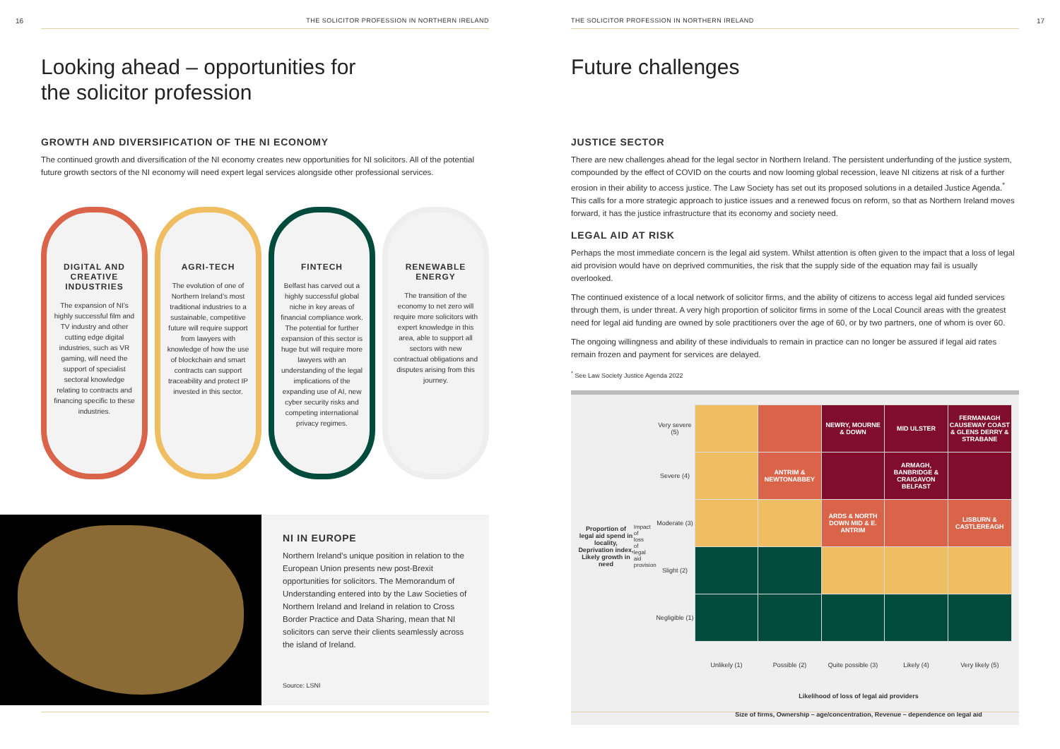16
THE SOLICITOR PROFESSION IN NORTHERN IRELAND
Looking ahead – opportunities for
the solicitor profession
GROWTH AND DIVERSIFICATION OF THE NI ECONOMY
The continued growth and diversification of the NI economy creates new opportunities for NI solicitors. All of the potential future growth sectors of the NI economy will need expert legal services alongside other professional services.
DIGITAL AND CREATIVE INDUSTRIES
The expansion of NI’s highly successful film and TV industry and other cutting edge digital industries, such as VR gaming, will need the support of specialist sectoral knowledge relating to contracts and financing specific to these industries.
AGRI-TECH
The evolution of one of Northern Ireland’s most traditional industries to a sustainable, competitive future will require support from lawyers with knowledge of how the use of blockchain and smart contracts can support traceability and protect IP invested in this sector.
FINTECH
Belfast has carved out a highly successful global niche in key areas of financial compliance work. The potential for further expansion of this sector is huge but will require more lawyers with an understanding of the legal implications of the expanding use of AI, new cyber security risks and competing international privacy regimes.
RENEWABLE ENERGY
The transition of the economy to net zero will require more solicitors with expert knowledge in this area, able to support all sectors with new contractual obligations and disputes arising from this journey.
NI IN EUROPE
Northern Ireland’s unique position in relation to the European Union presents new post-Brexit opportunities for solicitors. The Memorandum of Understanding entered into by the Law Societies of Northern Ireland and Ireland in relation to Cross Border Practice and Data Sharing, mean that NI solicitors can serve their clients seamlessly across the island of Ireland.
Source: LSNI
17
THE SOLICITOR PROFESSION IN NORTHERN IRELAND
Future challenges
JUSTICE SECTOR
There are new challenges ahead for the legal sector in Northern Ireland. The persistent underfunding of the justice system, compounded by the effect of COVID on the courts and now looming global recession, leave NI citizens at risk of a further erosion in their ability to access justice. The Law Society has set out its proposed solutions in a detailed Justice Agenda.<sup>*</sup> This calls for a more strategic approach to justice issues and a renewed focus on reform, so that as Northern Ireland moves forward, it has the justice infrastructure that its economy and society need.
LEGAL AID AT RISK
Perhaps the most immediate concern is the legal aid system. Whilst attention is often given to the impact that a loss of legal aid provision would have on deprived communities, the risk that the supply side of the equation may fail is usually overlooked.
The continued existence of a local network of solicitor firms, and the ability of citizens to access legal aid funded services through them, is under threat. A very high proportion of solicitor firms in some of the Local Council areas with the greatest need for legal aid funding are owned by sole practitioners over the age of 60, or by two partners, one of whom is over 60.
The ongoing willingness and ability of these individuals to remain in practice can no longer be assured if legal aid rates remain frozen and payment for services are delayed.
<sup>*</sup> See Law Society Justice Agenda 2022
Proportion of legal aid spend in locality, Deprivation index, Likely growth in need
Impact of loss of legal aid provision
| Very severe (5) | | | NEWRY, MOURNE & DOWN | MID ULSTER | FERMANAGH CAUSEWAY COAST & GLENS DERRY & STRABANE |
| Severe (4) | | ANTRIM & NEWTONABBEY | | ARMAGH, BANBRIDGE & CRAIGAVON BELFAST | |
| Moderate (3) | | | ARDS & NORTH DOWN MID & E. ANTRIM | | LISBURN & CASTLEREAGH |
| Slight (2) | | | | | |
| Negligible (1) | | | | | |
| | Unlikely (1) | Possible (2) | Quite possible (3) | Likely (4) | Very likely (5) |
Likelihood of loss of legal aid providers
Size of firms, Ownership – age/concentration, Revenue – dependence on legal aid